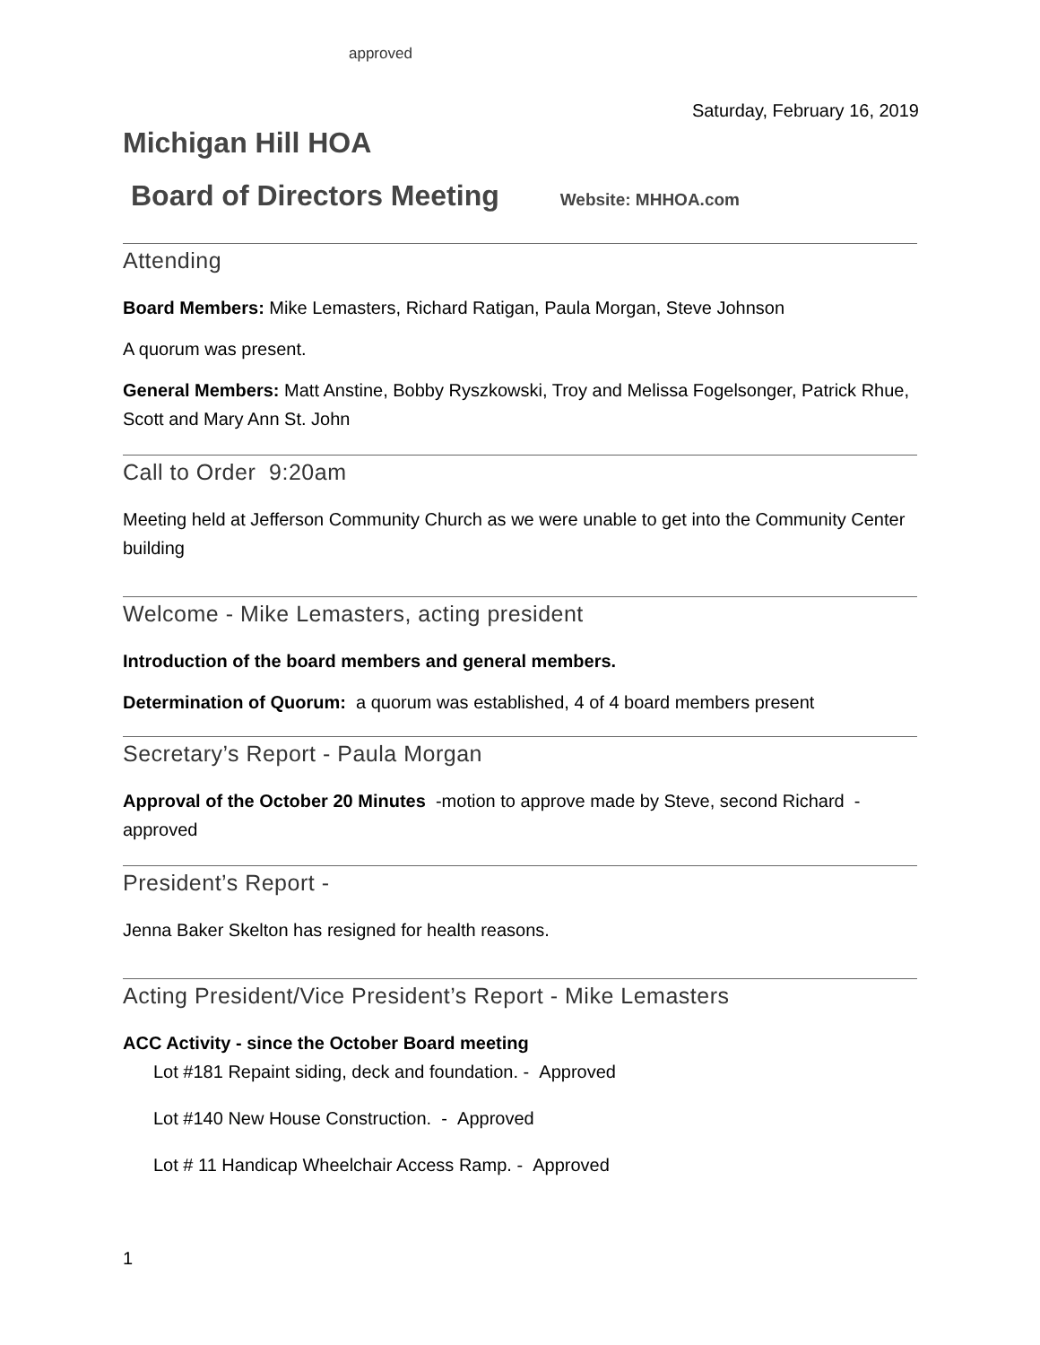approved
Saturday, February 16, 2019
Michigan Hill HOA
Board of Directors Meeting Website: MHHOA.com
Attending
Board Members: Mike Lemasters, Richard Ratigan, Paula Morgan, Steve Johnson
A quorum was present.
General Members: Matt Anstine, Bobby Ryszkowski, Troy and Melissa Fogelsonger, Patrick Rhue, Scott and Mary Ann St. John
Call to Order 9:20am
Meeting held at Jefferson Community Church as we were unable to get into the Community Center building
Welcome - Mike Lemasters, acting president
Introduction of the board members and general members.
Determination of Quorum: a quorum was established, 4 of 4 board members present
Secretary’s Report - Paula Morgan
Approval of the October 20 Minutes -motion to approve made by Steve, second Richard - approved
President’s Report -
Jenna Baker Skelton has resigned for health reasons.
Acting President/Vice President’s Report - Mike Lemasters
ACC Activity - since the October Board meeting
Lot #181 Repaint siding, deck and foundation. - Approved
Lot #140 New House Construction. - Approved
Lot # 11 Handicap Wheelchair Access Ramp. - Approved
1